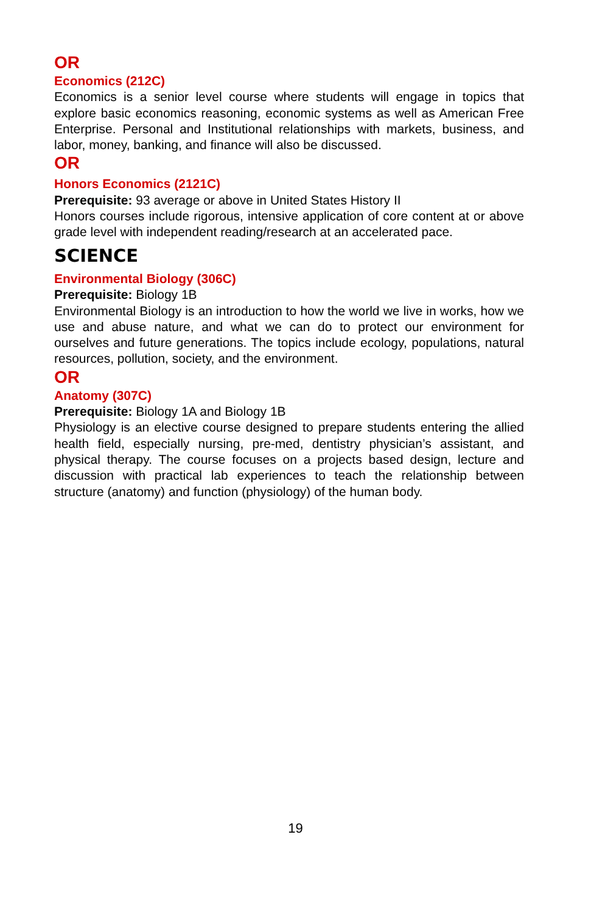OR
Economics (212C)
Economics is a senior level course where students will engage in topics that explore basic economics reasoning, economic systems as well as American Free Enterprise. Personal and Institutional relationships with markets, business, and labor, money, banking, and finance will also be discussed.
OR
Honors Economics (2121C)
Prerequisite: 93 average or above in United States History II
Honors courses include rigorous, intensive application of core content at or above grade level with independent reading/research at an accelerated pace.
SCIENCE
Environmental Biology (306C)
Prerequisite: Biology 1B
Environmental Biology is an introduction to how the world we live in works, how we use and abuse nature, and what we can do to protect our environment for ourselves and future generations. The topics include ecology, populations, natural resources, pollution, society, and the environment.
OR
Anatomy (307C)
Prerequisite: Biology 1A and Biology 1B
Physiology is an elective course designed to prepare students entering the allied health field, especially nursing, pre-med, dentistry physician’s assistant, and physical therapy. The course focuses on a projects based design, lecture and discussion with practical lab experiences to teach the relationship between structure (anatomy) and function (physiology) of the human body.
19